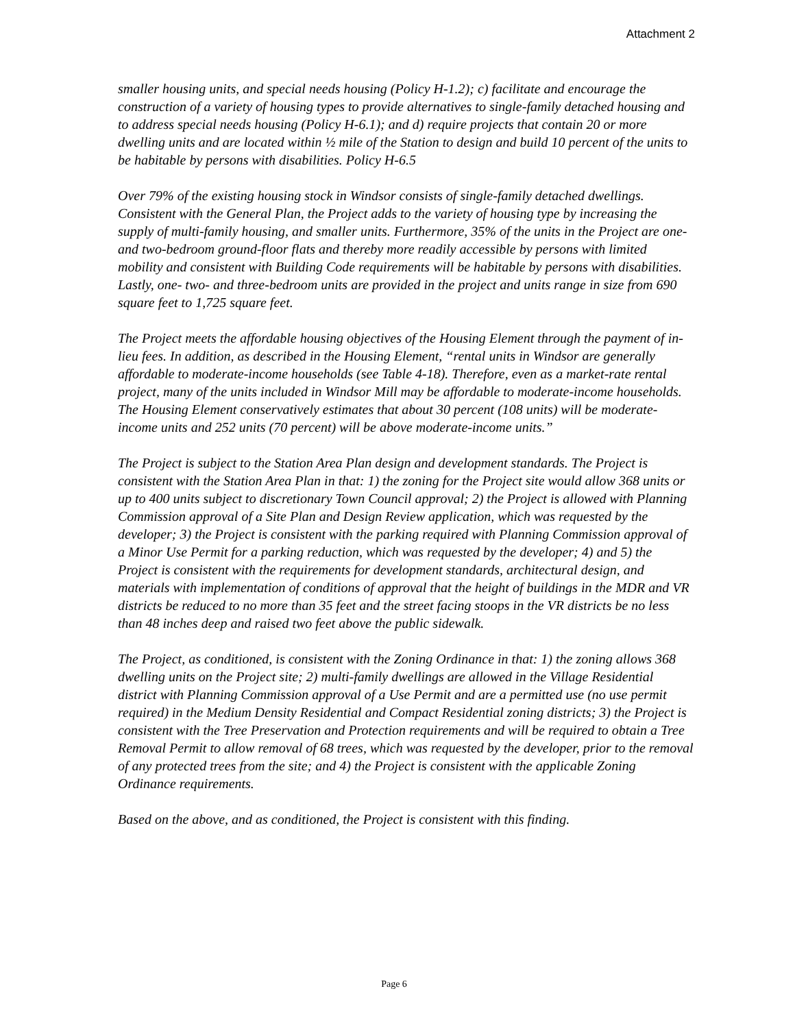Attachment 2
smaller housing units, and special needs housing (Policy H-1.2); c) facilitate and encourage the construction of a variety of housing types to provide alternatives to single-family detached housing and to address special needs housing (Policy H-6.1); and d) require projects that contain 20 or more dwelling units and are located within ½ mile of the Station to design and build 10 percent of the units to be habitable by persons with disabilities. Policy H-6.5
Over 79% of the existing housing stock in Windsor consists of single-family detached dwellings. Consistent with the General Plan, the Project adds to the variety of housing type by increasing the supply of multi-family housing, and smaller units. Furthermore, 35% of the units in the Project are one- and two-bedroom ground-floor flats and thereby more readily accessible by persons with limited mobility and consistent with Building Code requirements will be habitable by persons with disabilities. Lastly, one- two- and three-bedroom units are provided in the project and units range in size from 690 square feet to 1,725 square feet.
The Project meets the affordable housing objectives of the Housing Element through the payment of in-lieu fees. In addition, as described in the Housing Element, “rental units in Windsor are generally affordable to moderate-income households (see Table 4-18). Therefore, even as a market-rate rental project, many of the units included in Windsor Mill may be affordable to moderate-income households. The Housing Element conservatively estimates that about 30 percent (108 units) will be moderate-income units and 252 units (70 percent) will be above moderate-income units.”
The Project is subject to the Station Area Plan design and development standards. The Project is consistent with the Station Area Plan in that: 1) the zoning for the Project site would allow 368 units or up to 400 units subject to discretionary Town Council approval; 2) the Project is allowed with Planning Commission approval of a Site Plan and Design Review application, which was requested by the developer; 3) the Project is consistent with the parking required with Planning Commission approval of a Minor Use Permit for a parking reduction, which was requested by the developer; 4) and 5) the Project is consistent with the requirements for development standards, architectural design, and materials with implementation of conditions of approval that the height of buildings in the MDR and VR districts be reduced to no more than 35 feet and the street facing stoops in the VR districts be no less than 48 inches deep and raised two feet above the public sidewalk.
The Project, as conditioned, is consistent with the Zoning Ordinance in that: 1) the zoning allows 368 dwelling units on the Project site; 2) multi-family dwellings are allowed in the Village Residential district with Planning Commission approval of a Use Permit and are a permitted use (no use permit required) in the Medium Density Residential and Compact Residential zoning districts; 3) the Project is consistent with the Tree Preservation and Protection requirements and will be required to obtain a Tree Removal Permit to allow removal of 68 trees, which was requested by the developer, prior to the removal of any protected trees from the site; and 4) the Project is consistent with the applicable Zoning Ordinance requirements.
Based on the above, and as conditioned, the Project is consistent with this finding.
Page 6